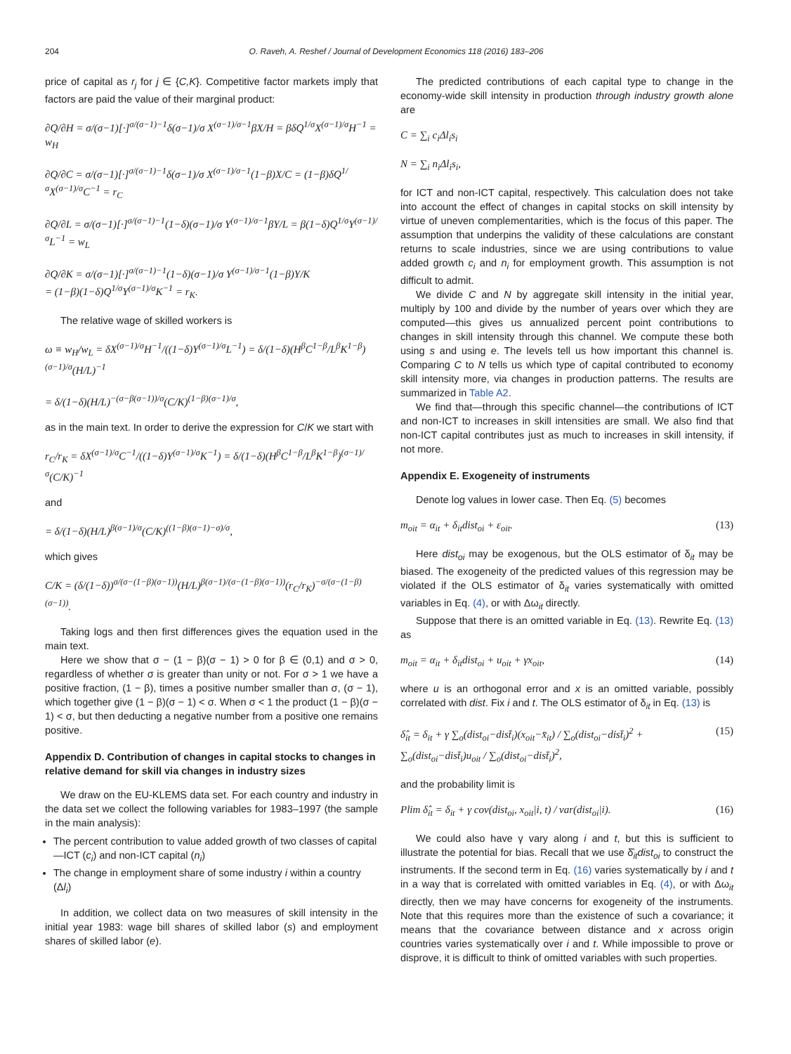204 O. Raveh, A. Reshef / Journal of Development Economics 118 (2016) 183–206
price of capital as r<sub>j</sub> for j ∈ {C,K}. Competitive factor markets imply that factors are paid the value of their marginal product:
∂Q/∂H = σ/(σ−1)[·]<sup>σ/(σ−1)−1</sup>δ(σ−1)/σ X<sup>(σ−1)/σ−1</sup>βX/H = βδQ<sup>1/σ</sup>X<sup>(σ−1)/σ</sup>H<sup>−1</sup> = w<sub>H</sub>
∂Q/∂C = σ/(σ−1)[·]<sup>σ/(σ−1)−1</sup>δ(σ−1)/σ X<sup>(σ−1)/σ−1</sup>(1−β)X/C = (1−β)δQ<sup>1/σ</sup>X<sup>(σ−1)/σ</sup>C<sup>−1</sup> = r<sub>C</sub>
∂Q/∂L = σ/(σ−1)[·]<sup>σ/(σ−1)−1</sup>(1−δ)(σ−1)/σ Y<sup>(σ−1)/σ−1</sup>βY/L = β(1−δ)Q<sup>1/σ</sup>Y<sup>(σ−1)/σ</sup>L<sup>−1</sup> = w<sub>L</sub>
∂Q/∂K = σ/(σ−1)[·]<sup>σ/(σ−1)−1</sup>(1−δ)(σ−1)/σ Y<sup>(σ−1)/σ−1</sup>(1−β)Y/K
= (1−β)(1−δ)Q<sup>1/σ</sup>Y<sup>(σ−1)/σ</sup>K<sup>−1</sup> = r<sub>K</sub>.
The relative wage of skilled workers is
ω ≡ w<sub>H</sub>/w<sub>L</sub> = δX<sup>(σ−1)/σ</sup>H<sup>−1</sup>/((1−δ)Y<sup>(σ−1)/σ</sup>L<sup>−1</sup>) = δ/(1−δ)(H<sup>β</sup>C<sup>1−β</sup>/L<sup>β</sup>K<sup>1−β</sup>)<sup>(σ−1)/σ</sup>(H/L)<sup>−1</sup>
= δ/(1−δ)(H/L)<sup>−(σ−β(σ−1))/σ</sup>(C/K)<sup>(1−β)(σ−1)/σ</sup>,
as in the main text. In order to derive the expression for C/K we start with
r<sub>C</sub>/r<sub>K</sub> = δX<sup>(σ−1)/σ</sup>C<sup>−1</sup>/((1−δ)Y<sup>(σ−1)/σ</sup>K<sup>−1</sup>) = δ/(1−δ)(H<sup>β</sup>C<sup>1−β</sup>/L<sup>β</sup>K<sup>1−β</sup>)<sup>(σ−1)/σ</sup>(C/K)<sup>−1</sup>
and
= δ/(1−δ)(H/L)<sup>β(σ−1)/σ</sup>(C/K)<sup>((1−β)(σ−1)−σ)/σ</sup>,
which gives
C/K = (δ/(1−δ))<sup>σ/(σ−(1−β)(σ−1))</sup>(H/L)<sup>β(σ−1)/(σ−(1−β)(σ−1))</sup>(r<sub>C</sub>/r<sub>K</sub>)<sup>−σ/(σ−(1−β)(σ−1))</sup>.
Taking logs and then first differences gives the equation used in the main text.
Here we show that σ − (1 − β)(σ − 1) > 0 for β ∈ (0,1) and σ > 0, regardless of whether σ is greater than unity or not. For σ > 1 we have a positive fraction, (1 − β), times a positive number smaller than σ, (σ − 1), which together give (1 − β)(σ − 1) < σ. When σ < 1 the product (1 − β)(σ − 1) < σ, but then deducting a negative number from a positive one remains positive.
Appendix D. Contribution of changes in capital stocks to changes in relative demand for skill via changes in industry sizes
We draw on the EU-KLEMS data set. For each country and industry in the data set we collect the following variables for 1983–1997 (the sample in the main analysis):
The percent contribution to value added growth of two classes of capital—ICT (c<sub>i</sub>) and non-ICT capital (n<sub>i</sub>)
The change in employment share of some industry i within a country (Δl<sub>i</sub>)
In addition, we collect data on two measures of skill intensity in the initial year 1983: wage bill shares of skilled labor (s) and employment shares of skilled labor (e).
The predicted contributions of each capital type to change in the economy-wide skill intensity in production through industry growth alone are
C = ∑<sub>i</sub> c<sub>i</sub>Δl<sub>i</sub>s<sub>i</sub>
N = ∑<sub>i</sub> n<sub>i</sub>Δl<sub>i</sub>s<sub>i</sub>,
for ICT and non-ICT capital, respectively. This calculation does not take into account the effect of changes in capital stocks on skill intensity by virtue of uneven complementarities, which is the focus of this paper. The assumption that underpins the validity of these calculations are constant returns to scale industries, since we are using contributions to value added growth c<sub>i</sub> and n<sub>i</sub> for employment growth. This assumption is not difficult to admit.
We divide C and N by aggregate skill intensity in the initial year, multiply by 100 and divide by the number of years over which they are computed—this gives us annualized percent point contributions to changes in skill intensity through this channel. We compute these both using s and using e. The levels tell us how important this channel is. Comparing C to N tells us which type of capital contributed to economy skill intensity more, via changes in production patterns. The results are summarized in Table A2.
We find that—through this specific channel—the contributions of ICT and non-ICT to increases in skill intensities are small. We also find that non-ICT capital contributes just as much to increases in skill intensity, if not more.
Appendix E. Exogeneity of instruments
Denote log values in lower case. Then Eq. (5) becomes
m<sub>oit</sub> = α<sub>it</sub> + δ<sub>it</sub>dist<sub>oi</sub> + ε<sub>oit</sub>. (13)
Here dist<sub>oi</sub> may be exogenous, but the OLS estimator of δ<sub>it</sub> may be biased. The exogeneity of the predicted values of this regression may be violated if the OLS estimator of δ<sub>it</sub> varies systematically with omitted variables in Eq. (4), or with Δω<sub>it</sub> directly.
Suppose that there is an omitted variable in Eq. (13). Rewrite Eq. (13) as
m<sub>oit</sub> = α<sub>it</sub> + δ<sub>it</sub>dist<sub>oi</sub> + u<sub>oit</sub> + γx<sub>oit</sub>, (14)
where u is an orthogonal error and x is an omitted variable, possibly correlated with dist. Fix i and t. The OLS estimator of δ<sub>it</sub> in Eq. (13) is
δ̂<sub>it</sub> = δ<sub>it</sub> + γ ∑<sub>o</sub>(dist<sub>oi</sub>−dist̄<sub>i</sub>)(x<sub>oit</sub>−x̄<sub>it</sub>) / ∑<sub>o</sub>(dist<sub>oi</sub>−dist̄<sub>i</sub>)<sup>2</sup> + ∑<sub>o</sub>(dist<sub>oi</sub>−dist̄<sub>i</sub>)u<sub>oit</sub> / ∑<sub>o</sub>(dist<sub>oi</sub>−dist̄<sub>i</sub>)<sup>2</sup>, (15)
and the probability limit is
Plim δ̂<sub>it</sub> = δ<sub>it</sub> + γ cov(dist<sub>oi</sub>, x<sub>oit</sub>|i, t) / var(dist<sub>oi</sub>|i). (16)
We could also have γ vary along i and t, but this is sufficient to illustrate the potential for bias. Recall that we use δ̂<sub>it</sub>dist<sub>oi</sub> to construct the instruments. If the second term in Eq. (16) varies systematically by i and t in a way that is correlated with omitted variables in Eq. (4), or with Δω<sub>it</sub> directly, then we may have concerns for exogeneity of the instruments. Note that this requires more than the existence of such a covariance; it means that the covariance between distance and x across origin countries varies systematically over i and t. While impossible to prove or disprove, it is difficult to think of omitted variables with such properties.